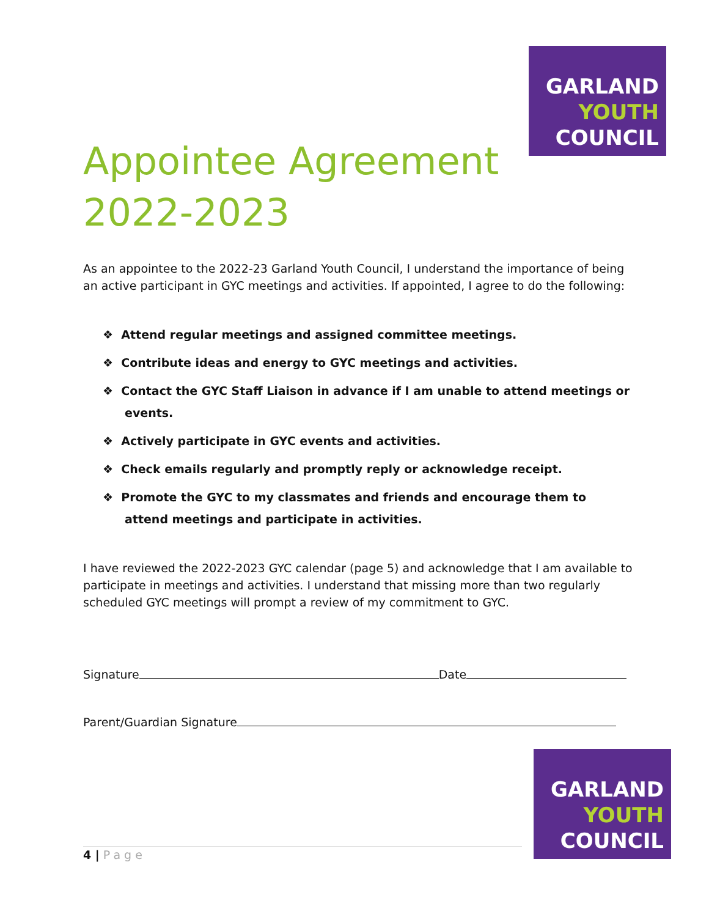GARLAND
YOUTH
COUNCIL
Appointee Agreement
2022-2023
As an appointee to the 2022-23 Garland Youth Council, I understand the importance of being an active participant in GYC meetings and activities. If appointed, I agree to do the following:
❖ Attend regular meetings and assigned committee meetings.
❖ Contribute ideas and energy to GYC meetings and activities.
❖ Contact the GYC Staff Liaison in advance if I am unable to attend meetings or events.
❖ Actively participate in GYC events and activities.
❖ Check emails regularly and promptly reply or acknowledge receipt.
❖ Promote the GYC to my classmates and friends and encourage them to attend meetings and participate in activities.
I have reviewed the 2022-2023 GYC calendar (page 5) and acknowledge that I am available to participate in meetings and activities. I understand that missing more than two regularly scheduled GYC meetings will prompt a review of my commitment to GYC.
Signature Date
Parent/Guardian Signature
GARLAND
YOUTH
COUNCIL
4 | Page